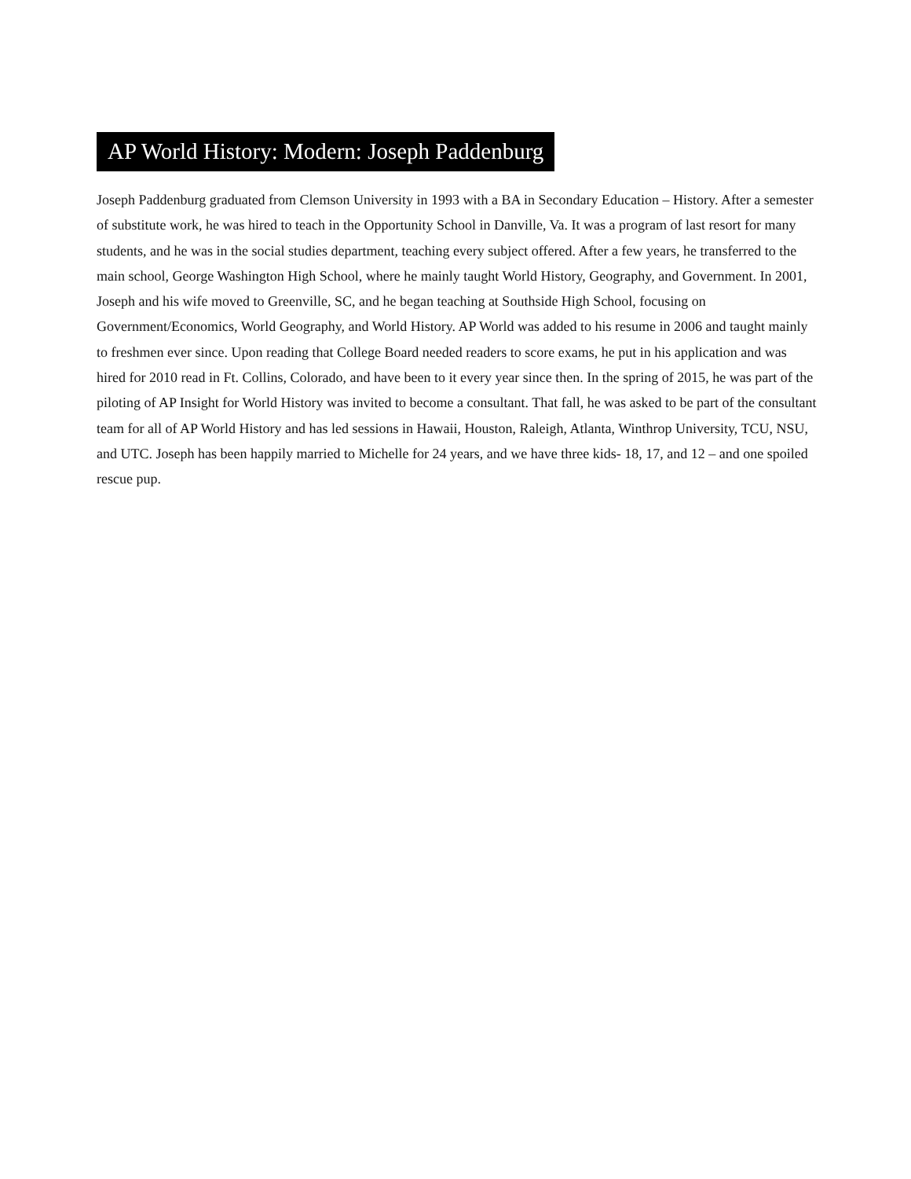AP World History: Modern: Joseph Paddenburg
Joseph Paddenburg graduated from Clemson University in 1993 with a BA in Secondary Education – History. After a semester of substitute work, he was hired to teach in the Opportunity School in Danville, Va. It was a program of last resort for many students, and he was in the social studies department, teaching every subject offered. After a few years, he transferred to the main school, George Washington High School, where he mainly taught World History, Geography, and Government. In 2001, Joseph and his wife moved to Greenville, SC, and he began teaching at Southside High School, focusing on Government/Economics, World Geography, and World History. AP World was added to his resume in 2006 and taught mainly to freshmen ever since. Upon reading that College Board needed readers to score exams, he put in his application and was hired for 2010 read in Ft. Collins, Colorado, and have been to it every year since then. In the spring of 2015, he was part of the piloting of AP Insight for World History was invited to become a consultant. That fall, he was asked to be part of the consultant team for all of AP World History and has led sessions in Hawaii, Houston, Raleigh, Atlanta, Winthrop University, TCU, NSU, and UTC. Joseph has been happily married to Michelle for 24 years, and we have three kids- 18, 17, and 12 – and one spoiled rescue pup.